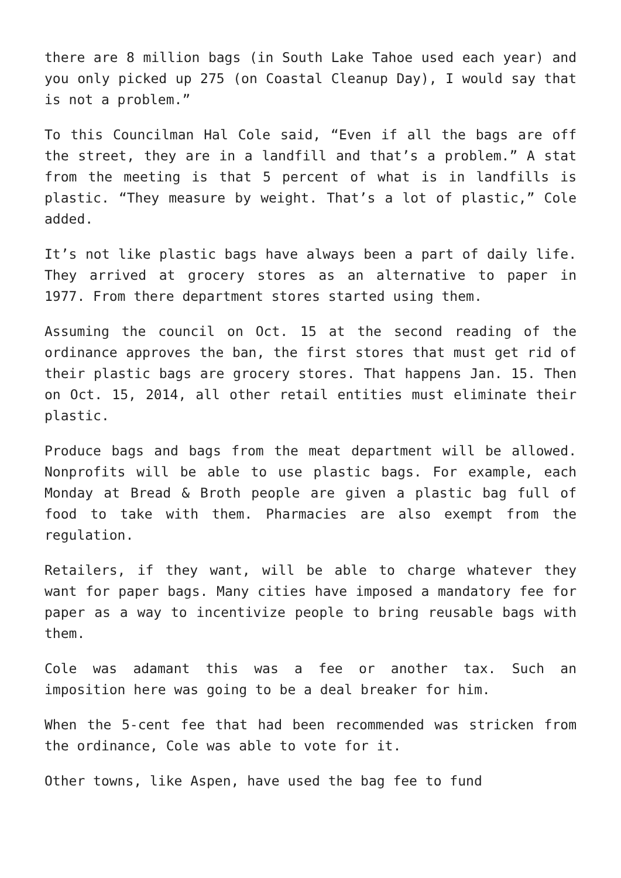there are 8 million bags (in South Lake Tahoe used each year) and you only picked up 275 (on Coastal Cleanup Day), I would say that is not a problem.”
To this Councilman Hal Cole said, “Even if all the bags are off the street, they are in a landfill and that’s a problem.” A stat from the meeting is that 5 percent of what is in landfills is plastic. “They measure by weight. That’s a lot of plastic,” Cole added.
It’s not like plastic bags have always been a part of daily life. They arrived at grocery stores as an alternative to paper in 1977. From there department stores started using them.
Assuming the council on Oct. 15 at the second reading of the ordinance approves the ban, the first stores that must get rid of their plastic bags are grocery stores. That happens Jan. 15. Then on Oct. 15, 2014, all other retail entities must eliminate their plastic.
Produce bags and bags from the meat department will be allowed. Nonprofits will be able to use plastic bags. For example, each Monday at Bread & Broth people are given a plastic bag full of food to take with them. Pharmacies are also exempt from the regulation.
Retailers, if they want, will be able to charge whatever they want for paper bags. Many cities have imposed a mandatory fee for paper as a way to incentivize people to bring reusable bags with them.
Cole was adamant this was a fee or another tax. Such an imposition here was going to be a deal breaker for him.
When the 5-cent fee that had been recommended was stricken from the ordinance, Cole was able to vote for it.
Other towns, like Aspen, have used the bag fee to fund